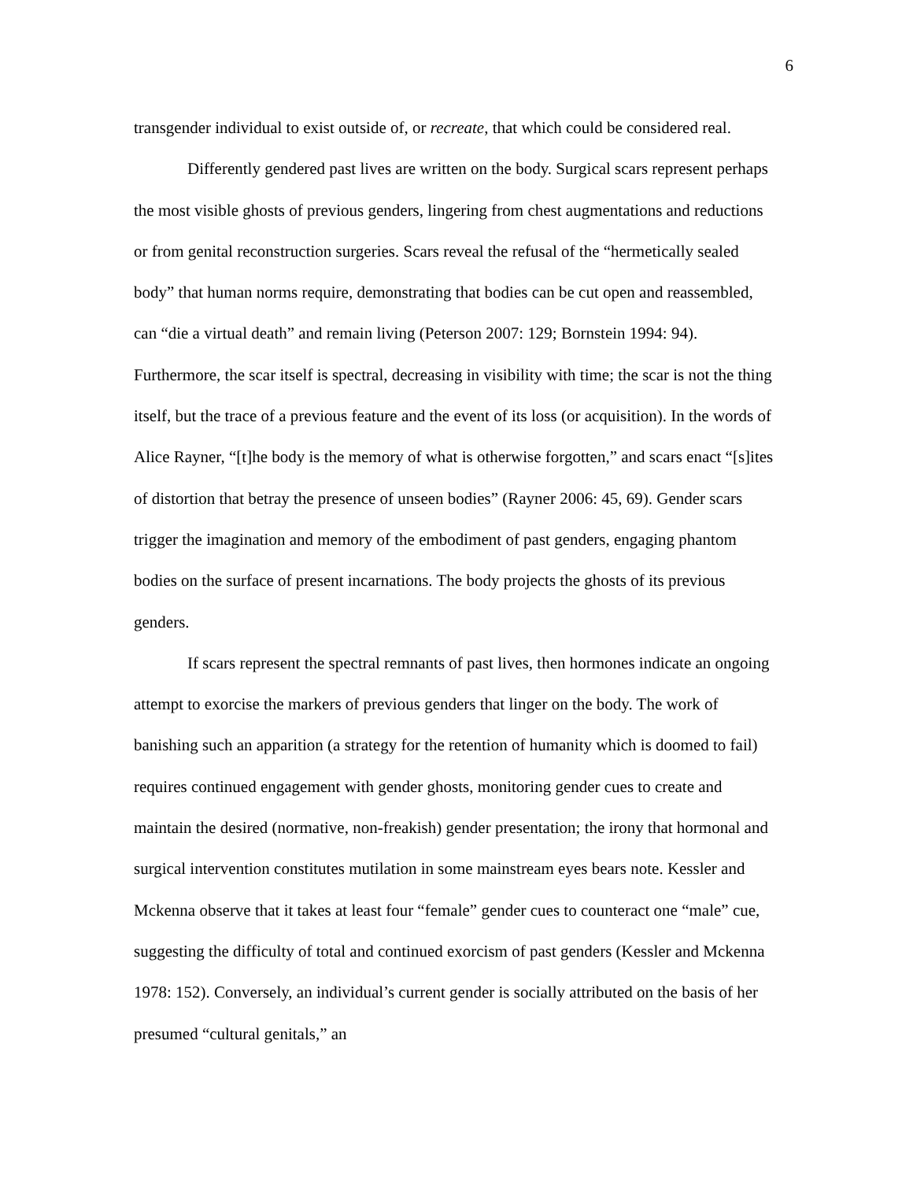6
transgender individual to exist outside of, or recreate, that which could be considered real.
Differently gendered past lives are written on the body. Surgical scars represent perhaps the most visible ghosts of previous genders, lingering from chest augmentations and reductions or from genital reconstruction surgeries. Scars reveal the refusal of the “hermetically sealed body” that human norms require, demonstrating that bodies can be cut open and reassembled, can “die a virtual death” and remain living (Peterson 2007: 129; Bornstein 1994: 94). Furthermore, the scar itself is spectral, decreasing in visibility with time; the scar is not the thing itself, but the trace of a previous feature and the event of its loss (or acquisition). In the words of Alice Rayner, “[t]he body is the memory of what is otherwise forgotten,” and scars enact “[s]ites of distortion that betray the presence of unseen bodies” (Rayner 2006: 45, 69). Gender scars trigger the imagination and memory of the embodiment of past genders, engaging phantom bodies on the surface of present incarnations. The body projects the ghosts of its previous genders.
If scars represent the spectral remnants of past lives, then hormones indicate an ongoing attempt to exorcise the markers of previous genders that linger on the body. The work of banishing such an apparition (a strategy for the retention of humanity which is doomed to fail) requires continued engagement with gender ghosts, monitoring gender cues to create and maintain the desired (normative, non-freakish) gender presentation; the irony that hormonal and surgical intervention constitutes mutilation in some mainstream eyes bears note. Kessler and Mckenna observe that it takes at least four “female” gender cues to counteract one “male” cue, suggesting the difficulty of total and continued exorcism of past genders (Kessler and Mckenna 1978: 152). Conversely, an individual’s current gender is socially attributed on the basis of her presumed “cultural genitals,” an